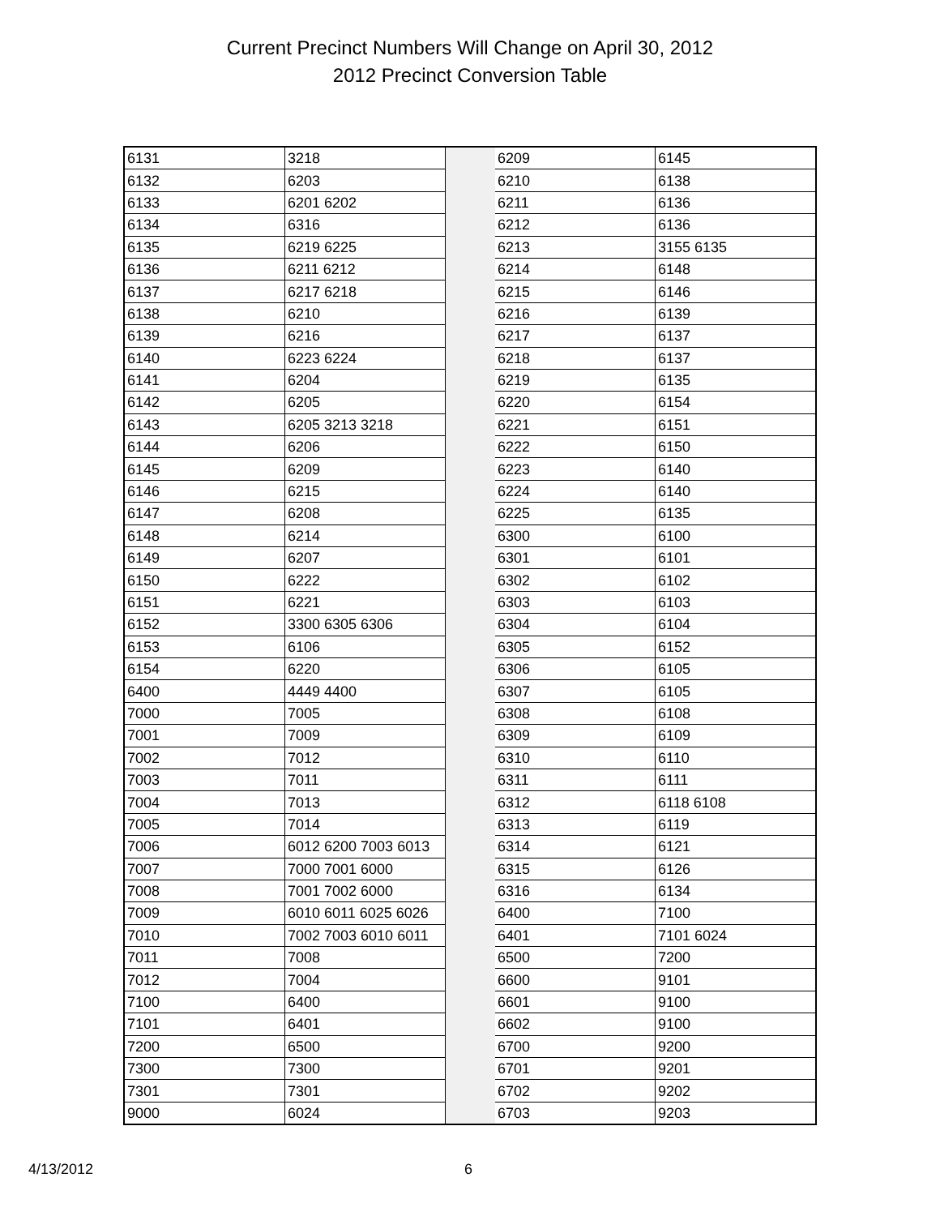Current Precinct Numbers Will Change on April 30, 2012
2012 Precinct Conversion Table
| 6131 | 3218 | | 6209 | 6145 |
| 6132 | 6203 | | 6210 | 6138 |
| 6133 | 6201 6202 | | 6211 | 6136 |
| 6134 | 6316 | | 6212 | 6136 |
| 6135 | 6219 6225 | | 6213 | 3155 6135 |
| 6136 | 6211 6212 | | 6214 | 6148 |
| 6137 | 6217 6218 | | 6215 | 6146 |
| 6138 | 6210 | | 6216 | 6139 |
| 6139 | 6216 | | 6217 | 6137 |
| 6140 | 6223 6224 | | 6218 | 6137 |
| 6141 | 6204 | | 6219 | 6135 |
| 6142 | 6205 | | 6220 | 6154 |
| 6143 | 6205 3213 3218 | | 6221 | 6151 |
| 6144 | 6206 | | 6222 | 6150 |
| 6145 | 6209 | | 6223 | 6140 |
| 6146 | 6215 | | 6224 | 6140 |
| 6147 | 6208 | | 6225 | 6135 |
| 6148 | 6214 | | 6300 | 6100 |
| 6149 | 6207 | | 6301 | 6101 |
| 6150 | 6222 | | 6302 | 6102 |
| 6151 | 6221 | | 6303 | 6103 |
| 6152 | 3300 6305 6306 | | 6304 | 6104 |
| 6153 | 6106 | | 6305 | 6152 |
| 6154 | 6220 | | 6306 | 6105 |
| 6400 | 4449 4400 | | 6307 | 6105 |
| 7000 | 7005 | | 6308 | 6108 |
| 7001 | 7009 | | 6309 | 6109 |
| 7002 | 7012 | | 6310 | 6110 |
| 7003 | 7011 | | 6311 | 6111 |
| 7004 | 7013 | | 6312 | 6118 6108 |
| 7005 | 7014 | | 6313 | 6119 |
| 7006 | 6012 6200 7003 6013 | | 6314 | 6121 |
| 7007 | 7000 7001 6000 | | 6315 | 6126 |
| 7008 | 7001 7002 6000 | | 6316 | 6134 |
| 7009 | 6010 6011 6025 6026 | | 6400 | 7100 |
| 7010 | 7002 7003 6010 6011 | | 6401 | 7101 6024 |
| 7011 | 7008 | | 6500 | 7200 |
| 7012 | 7004 | | 6600 | 9101 |
| 7100 | 6400 | | 6601 | 9100 |
| 7101 | 6401 | | 6602 | 9100 |
| 7200 | 6500 | | 6700 | 9200 |
| 7300 | 7300 | | 6701 | 9201 |
| 7301 | 7301 | | 6702 | 9202 |
| 9000 | 6024 | | 6703 | 9203 |
4/13/2012 6